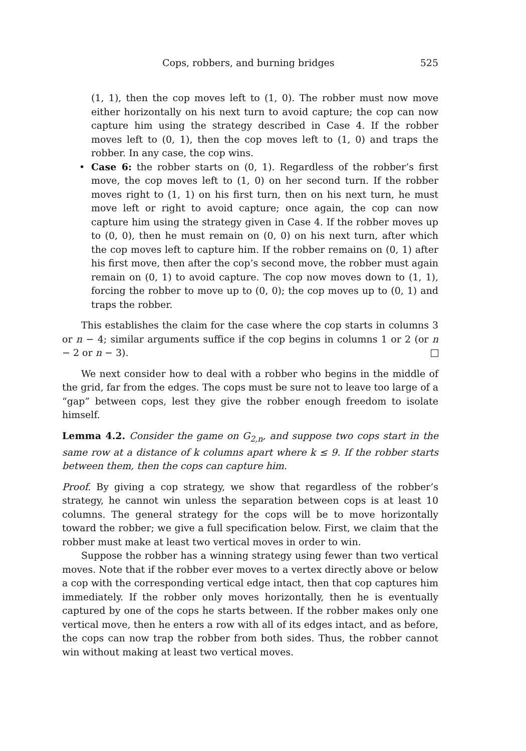Cops, robbers, and burning bridges 525
(1, 1), then the cop moves left to (1, 0). The robber must now move either horizontally on his next turn to avoid capture; the cop can now capture him using the strategy described in Case 4. If the robber moves left to (0, 1), then the cop moves left to (1, 0) and traps the robber. In any case, the cop wins.
• Case 6: the robber starts on (0, 1). Regardless of the robber’s first move, the cop moves left to (1, 0) on her second turn. If the robber moves right to (1, 1) on his first turn, then on his next turn, he must move left or right to avoid capture; once again, the cop can now capture him using the strategy given in Case 4. If the robber moves up to (0, 0), then he must remain on (0, 0) on his next turn, after which the cop moves left to capture him. If the robber remains on (0, 1) after his first move, then after the cop’s second move, the robber must again remain on (0, 1) to avoid capture. The cop now moves down to (1, 1), forcing the robber to move up to (0, 0); the cop moves up to (0, 1) and traps the robber.
This establishes the claim for the case where the cop starts in columns 3 or n − 4; similar arguments suffice if the cop begins in columns 1 or 2 (or n − 2 or n − 3).
We next consider how to deal with a robber who begins in the middle of the grid, far from the edges. The cops must be sure not to leave too large of a “gap” between cops, lest they give the robber enough freedom to isolate himself.
Lemma 4.2. Consider the game on G<sub>2,n</sub>, and suppose two cops start in the same row at a distance of k columns apart where k ≤ 9. If the robber starts between them, then the cops can capture him.
Proof. By giving a cop strategy, we show that regardless of the robber’s strategy, he cannot win unless the separation between cops is at least 10 columns. The general strategy for the cops will be to move horizontally toward the robber; we give a full specification below. First, we claim that the robber must make at least two vertical moves in order to win.
Suppose the robber has a winning strategy using fewer than two vertical moves. Note that if the robber ever moves to a vertex directly above or below a cop with the corresponding vertical edge intact, then that cop captures him immediately. If the robber only moves horizontally, then he is eventually captured by one of the cops he starts between. If the robber makes only one vertical move, then he enters a row with all of its edges intact, and as before, the cops can now trap the robber from both sides. Thus, the robber cannot win without making at least two vertical moves.